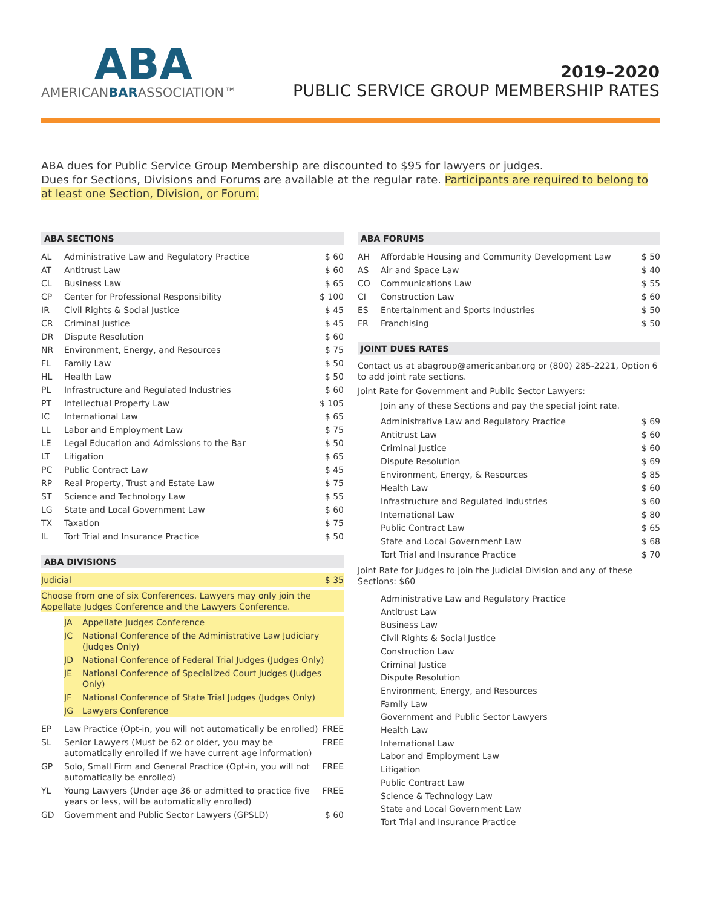ABA
AMERICANBARASSOCIATION™
2019–2020
PUBLIC SERVICE GROUP MEMBERSHIP RATES
ABA dues for Public Service Group Membership are discounted to $95 for lawyers or judges.
Dues for Sections, Divisions and Forums are available at the regular rate. Participants are required to belong to at least one Section, Division, or Forum.
ABA SECTIONS
| AL | Administrative Law and Regulatory Practice | $ 60 |
| AT | Antitrust Law | $ 60 |
| CL | Business Law | $ 65 |
| CP | Center for Professional Responsibility | $ 100 |
| IR | Civil Rights & Social Justice | $ 45 |
| CR | Criminal Justice | $ 45 |
| DR | Dispute Resolution | $ 60 |
| NR | Environment, Energy, and Resources | $ 75 |
| FL | Family Law | $ 50 |
| HL | Health Law | $ 50 |
| PL | Infrastructure and Regulated Industries | $ 60 |
| PT | Intellectual Property Law | $ 105 |
| IC | International Law | $ 65 |
| LL | Labor and Employment Law | $ 75 |
| LE | Legal Education and Admissions to the Bar | $ 50 |
| LT | Litigation | $ 65 |
| PC | Public Contract Law | $ 45 |
| RP | Real Property, Trust and Estate Law | $ 75 |
| ST | Science and Technology Law | $ 55 |
| LG | State and Local Government Law | $ 60 |
| TX | Taxation | $ 75 |
| IL | Tort Trial and Insurance Practice | $ 50 |
ABA DIVISIONS
| Judicial | $ 35 |
Choose from one of six Conferences. Lawyers may only join the Appellate Judges Conference and the Lawyers Conference.
| JA | Appellate Judges Conference |
| JC | National Conference of the Administrative Law Judiciary (Judges Only) |
| JD | National Conference of Federal Trial Judges (Judges Only) |
| JE | National Conference of Specialized Court Judges (Judges Only) |
| JF | National Conference of State Trial Judges (Judges Only) |
| JG | Lawyers Conference |
| EP | Law Practice (Opt-in, you will not automatically be enrolled) | FREE |
| SL | Senior Lawyers (Must be 62 or older, you may be automatically enrolled if we have current age information) | FREE |
| GP | Solo, Small Firm and General Practice (Opt-in, you will not automatically be enrolled) | FREE |
| YL | Young Lawyers (Under age 36 or admitted to practice five years or less, will be automatically enrolled) | FREE |
| GD | Government and Public Sector Lawyers (GPSLD) | $ 60 |
ABA FORUMS
| AH | Affordable Housing and Community Development Law | $ 50 |
| AS | Air and Space Law | $ 40 |
| CO | Communications Law | $ 55 |
| CI | Construction Law | $ 60 |
| ES | Entertainment and Sports Industries | $ 50 |
| FR | Franchising | $ 50 |
JOINT DUES RATES
Contact us at abagroup@americanbar.org or (800) 285-2221, Option 6 to add joint rate sections.
Joint Rate for Government and Public Sector Lawyers:
Join any of these Sections and pay the special joint rate.
| Administrative Law and Regulatory Practice | $ 69 |
| Antitrust Law | $ 60 |
| Criminal Justice | $ 60 |
| Dispute Resolution | $ 69 |
| Environment, Energy, & Resources | $ 85 |
| Health Law | $ 60 |
| Infrastructure and Regulated Industries | $ 60 |
| International Law | $ 80 |
| Public Contract Law | $ 65 |
| State and Local Government Law | $ 68 |
| Tort Trial and Insurance Practice | $ 70 |
Joint Rate for Judges to join the Judicial Division and any of these Sections: $60
Administrative Law and Regulatory Practice
Antitrust Law
Business Law
Civil Rights & Social Justice
Construction Law
Criminal Justice
Dispute Resolution
Environment, Energy, and Resources
Family Law
Government and Public Sector Lawyers
Health Law
International Law
Labor and Employment Law
Litigation
Public Contract Law
Science & Technology Law
State and Local Government Law
Tort Trial and Insurance Practice